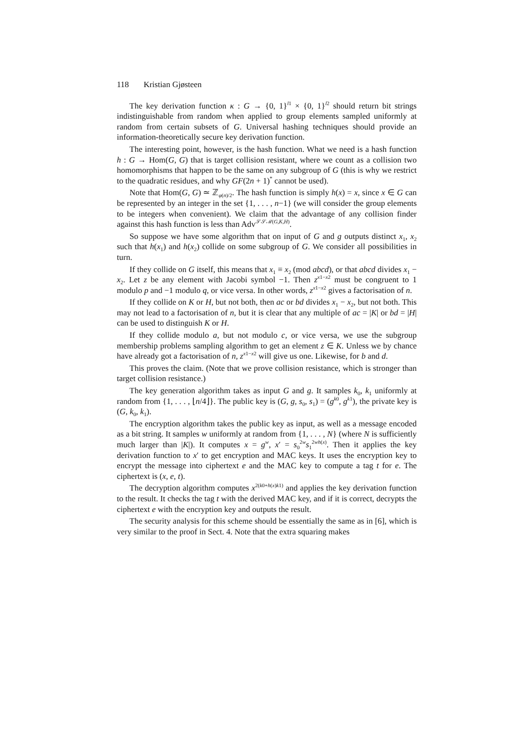118 Kristian Gjøsteen
The key derivation function κ : G → {0, 1}<sup>l1</sup> × {0, 1}<sup>l2</sup> should return bit strings indistinguishable from random when applied to group elements sampled uniformly at random from certain subsets of G. Universal hashing techniques should provide an information-theoretically secure key derivation function.
The interesting point, however, is the hash function. What we need is a hash function h : G → Hom(G, G) that is target collision resistant, where we count as a collision two homomorphisms that happen to be the same on any subgroup of G (this is why we restrict to the quadratic residues, and why GF(2n + 1)<sup>*</sup> cannot be used).
Note that Hom(G, G) ≃ ℤ<sub>φ(n)/2</sub>. The hash function is simply h(x) = x, since x ∈ G can be represented by an integer in the set {1, . . . , n−1} (we will consider the group elements to be integers when convenient). We claim that the advantage of any collision finder against this hash function is less than Adv<sup>𝒮𝒮ℳ(G,K,H)</sup>.
So suppose we have some algorithm that on input of G and g outputs distinct x<sub>1</sub>, x<sub>2</sub> such that h(x<sub>1</sub>) and h(x<sub>2</sub>) collide on some subgroup of G. We consider all possibilities in turn.
If they collide on G itself, this means that x<sub>1</sub> ≡ x<sub>2</sub> (mod abcd), or that abcd divides x<sub>1</sub> − x<sub>2</sub>. Let z be any element with Jacobi symbol −1. Then z<sup>x1−x2</sup> must be congruent to 1 modulo p and −1 modulo q, or vice versa. In other words, z<sup>x1−x2</sup> gives a factorisation of n.
If they collide on K or H, but not both, then ac or bd divides x<sub>1</sub> − x<sub>2</sub>, but not both. This may not lead to a factorisation of n, but it is clear that any multiple of ac = |K| or bd = |H| can be used to distinguish K or H.
If they collide modulo a, but not modulo c, or vice versa, we use the subgroup membership problems sampling algorithm to get an element z ∈ K. Unless we by chance have already got a factorisation of n, z<sup>x1−x2</sup> will give us one. Likewise, for b and d.
This proves the claim. (Note that we prove collision resistance, which is stronger than target collision resistance.)
The key generation algorithm takes as input G and g. It samples k<sub>0</sub>, k<sub>1</sub> uniformly at random from {1, . . . , ⌊n/4⌋}. The public key is (G, g, s<sub>0</sub>, s<sub>1</sub>) = (g<sup>k0</sup>, g<sup>k1</sup>), the private key is (G, k<sub>0</sub>, k<sub>1</sub>).
The encryption algorithm takes the public key as input, as well as a message encoded as a bit string. It samples w uniformly at random from {1, . . . , N} (where N is sufficiently much larger than |K|). It computes x = g<sup>w</sup>, x′ = s<sub>0</sub><sup>2w</sup>s<sub>1</sub><sup>2wh(x)</sup>. Then it applies the key derivation function to x′ to get encryption and MAC keys. It uses the encryption key to encrypt the message into ciphertext e and the MAC key to compute a tag t for e. The ciphertext is (x, e, t).
The decryption algorithm computes x<sup>2(k0+h(x)k1)</sup> and applies the key derivation function to the result. It checks the tag t with the derived MAC key, and if it is correct, decrypts the ciphertext e with the encryption key and outputs the result.
The security analysis for this scheme should be essentially the same as in [6], which is very similar to the proof in Sect. 4. Note that the extra squaring makes